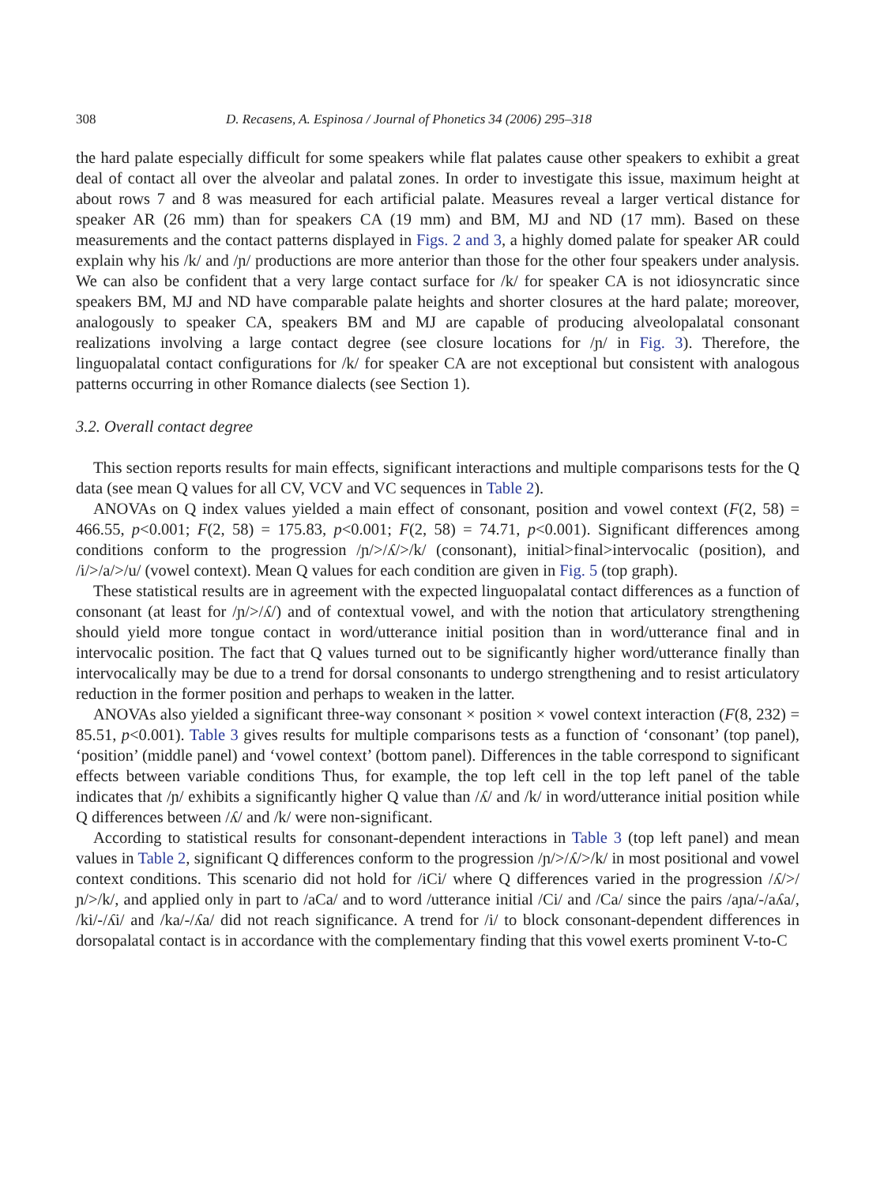308 D. Recasens, A. Espinosa / Journal of Phonetics 34 (2006) 295–318
the hard palate especially difficult for some speakers while flat palates cause other speakers to exhibit a great deal of contact all over the alveolar and palatal zones. In order to investigate this issue, maximum height at about rows 7 and 8 was measured for each artificial palate. Measures reveal a larger vertical distance for speaker AR (26 mm) than for speakers CA (19 mm) and BM, MJ and ND (17 mm). Based on these measurements and the contact patterns displayed in Figs. 2 and 3, a highly domed palate for speaker AR could explain why his /k/ and /ɲ/ productions are more anterior than those for the other four speakers under analysis. We can also be confident that a very large contact surface for /k/ for speaker CA is not idiosyncratic since speakers BM, MJ and ND have comparable palate heights and shorter closures at the hard palate; moreover, analogously to speaker CA, speakers BM and MJ are capable of producing alveolopalatal consonant realizations involving a large contact degree (see closure locations for /ɲ/ in Fig. 3). Therefore, the linguopalatal contact configurations for /k/ for speaker CA are not exceptional but consistent with analogous patterns occurring in other Romance dialects (see Section 1).
3.2. Overall contact degree
This section reports results for main effects, significant interactions and multiple comparisons tests for the Q data (see mean Q values for all CV, VCV and VC sequences in Table 2).
ANOVAs on Q index values yielded a main effect of consonant, position and vowel context (F(2, 58) = 466.55, p<0.001; F(2, 58) = 175.83, p<0.001; F(2, 58) = 74.71, p<0.001). Significant differences among conditions conform to the progression /ɲ/>/ʎ/>/k/ (consonant), initial>final>intervocalic (position), and /i/>/a/>/u/ (vowel context). Mean Q values for each condition are given in Fig. 5 (top graph).
These statistical results are in agreement with the expected linguopalatal contact differences as a function of consonant (at least for /ɲ/>/ʎ/) and of contextual vowel, and with the notion that articulatory strengthening should yield more tongue contact in word/utterance initial position than in word/utterance final and in intervocalic position. The fact that Q values turned out to be significantly higher word/utterance finally than intervocalically may be due to a trend for dorsal consonants to undergo strengthening and to resist articulatory reduction in the former position and perhaps to weaken in the latter.
ANOVAs also yielded a significant three-way consonant × position × vowel context interaction (F(8, 232) = 85.51, p<0.001). Table 3 gives results for multiple comparisons tests as a function of ‘consonant’ (top panel), ‘position’ (middle panel) and ‘vowel context’ (bottom panel). Differences in the table correspond to significant effects between variable conditions Thus, for example, the top left cell in the top left panel of the table indicates that /ɲ/ exhibits a significantly higher Q value than /ʎ/ and /k/ in word/utterance initial position while Q differences between /ʎ/ and /k/ were non-significant.
According to statistical results for consonant-dependent interactions in Table 3 (top left panel) and mean values in Table 2, significant Q differences conform to the progression /ɲ/>/ʎ/>/k/ in most positional and vowel context conditions. This scenario did not hold for /iCi/ where Q differences varied in the progression /ʎ/>/ɲ/>/k/, and applied only in part to /aCa/ and to word /utterance initial /Ci/ and /Ca/ since the pairs /aɲa/-/aʎa/, /ki/-/ʎi/ and /ka/-/ʎa/ did not reach significance. A trend for /i/ to block consonant-dependent differences in dorsopalatal contact is in accordance with the complementary finding that this vowel exerts prominent V-to-C